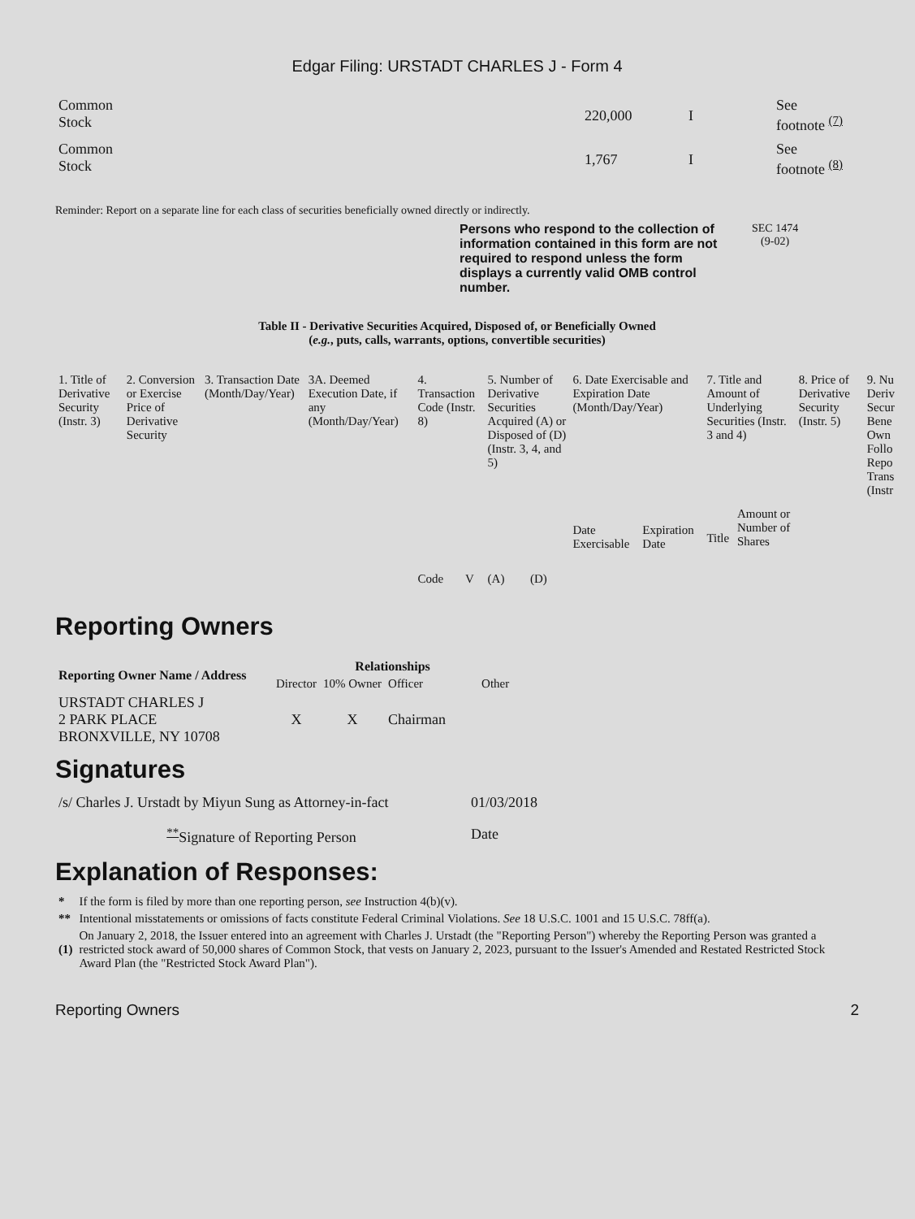Edgar Filing: URSTADT CHARLES J - Form 4
| Common Stock | 220,000 | I | See footnote <sup>(7)</sup> |
| Common Stock | 1,767 | I | See footnote <sup>(8)</sup> |
Reminder: Report on a separate line for each class of securities beneficially owned directly or indirectly.
Persons who respond to the collection of information contained in this form are not required to respond unless the form displays a currently valid OMB control number.
SEC 1474
(9-02)
Table II - Derivative Securities Acquired, Disposed of, or Beneficially Owned
(e.g., puts, calls, warrants, options, convertible securities)
| 1. Title of Derivative Security (Instr. 3) | 2. Conversion or Exercise Price of Derivative Security | 3. Transaction Date (Month/Day/Year) | 3A. Deemed Execution Date, if any (Month/Day/Year) | 4. Transaction Code (Instr. 8) | | 5. Number of Derivative Securities Acquired (A) or Disposed of (D) (Instr. 3, 4, and 5) | | 6. Date Exercisable and Expiration Date (Month/Day/Year) | | 7. Title and Amount of Underlying Securities (Instr. 3 and 4) | | 8. Price of Derivative Security (Instr. 5) | 9. Nu Deriv Secur Bene Own Follo Repo Trans (Instr |
| | | | | Code | V | (A) | (D) | Date Exercisable | Expiration Date | Title | Amount or Number of Shares | | |
Reporting Owners
| Reporting Owner Name / Address | Relationships | | | |
| --- | --- | --- | --- | --- |
| | Director | 10% Owner | Officer | Other |
| URSTADT CHARLES J 2 PARK PLACE BRONXVILLE, NY 10708 | X | X | Chairman | |
Signatures
| /s/ Charles J. Urstadt by Miyun Sung as Attorney-in-fact | 01/03/2018 |
| <sup>**</sup> Signature of Reporting Person | Date |
Explanation of Responses:
| * | If the form is filed by more than one reporting person, see Instruction 4(b)(v). |
| ** | Intentional misstatements or omissions of facts constitute Federal Criminal Violations. See 18 U.S.C. 1001 and 15 U.S.C. 78ff(a). |
| (1) | On January 2, 2018, the Issuer entered into an agreement with Charles J. Urstadt (the "Reporting Person") whereby the Reporting Person was granted a restricted stock award of 50,000 shares of Common Stock, that vests on January 2, 2023, pursuant to the Issuer's Amended and Restated Restricted Stock Award Plan (the "Restricted Stock Award Plan"). |
Reporting Owners 2